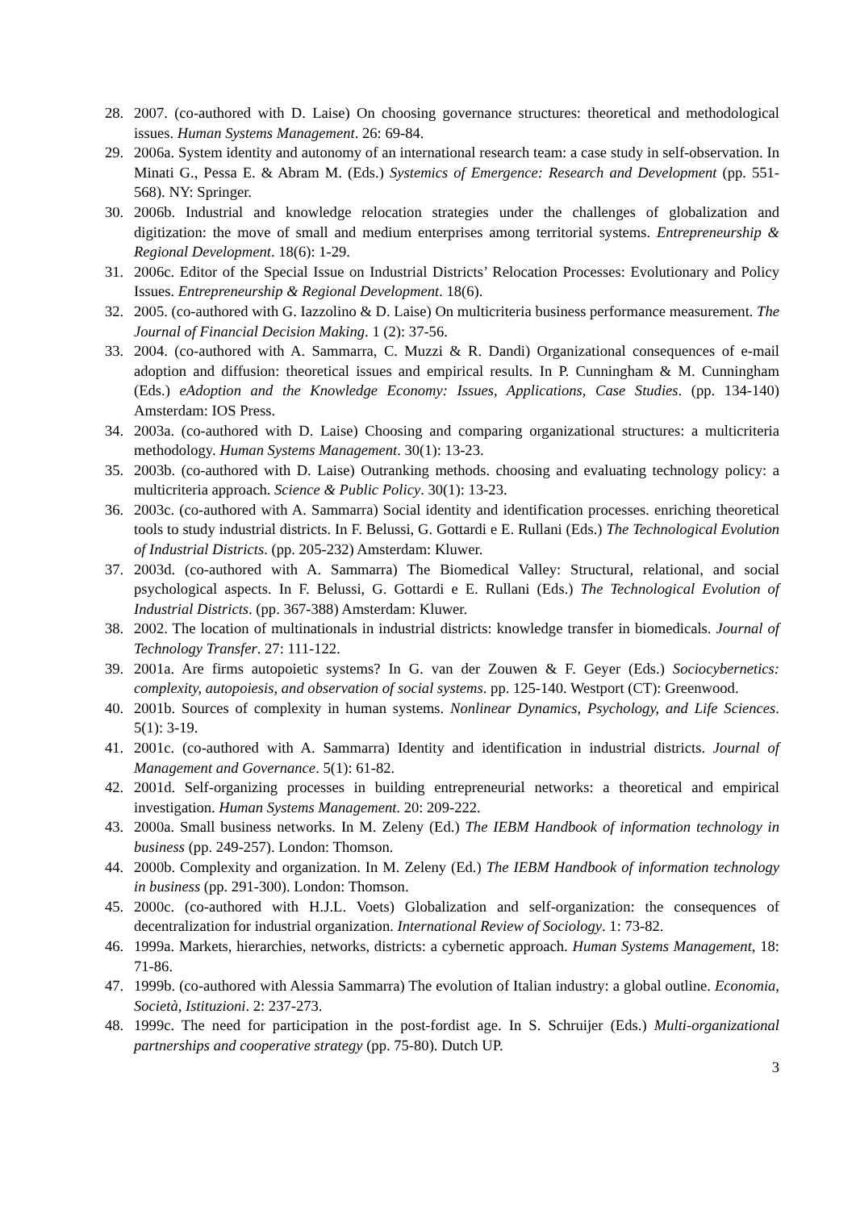28. 2007. (co-authored with D. Laise) On choosing governance structures: theoretical and methodological issues. Human Systems Management. 26: 69-84.
29. 2006a. System identity and autonomy of an international research team: a case study in self-observation. In Minati G., Pessa E. & Abram M. (Eds.) Systemics of Emergence: Research and Development (pp. 551-568). NY: Springer.
30. 2006b. Industrial and knowledge relocation strategies under the challenges of globalization and digitization: the move of small and medium enterprises among territorial systems. Entrepreneurship & Regional Development. 18(6): 1-29.
31. 2006c. Editor of the Special Issue on Industrial Districts’ Relocation Processes: Evolutionary and Policy Issues. Entrepreneurship & Regional Development. 18(6).
32. 2005. (co-authored with G. Iazzolino & D. Laise) On multicriteria business performance measurement. The Journal of Financial Decision Making. 1 (2): 37-56.
33. 2004. (co-authored with A. Sammarra, C. Muzzi & R. Dandi) Organizational consequences of e-mail adoption and diffusion: theoretical issues and empirical results. In P. Cunningham & M. Cunningham (Eds.) eAdoption and the Knowledge Economy: Issues, Applications, Case Studies. (pp. 134-140) Amsterdam: IOS Press.
34. 2003a. (co-authored with D. Laise) Choosing and comparing organizational structures: a multicriteria methodology. Human Systems Management. 30(1): 13-23.
35. 2003b. (co-authored with D. Laise) Outranking methods. choosing and evaluating technology policy: a multicriteria approach. Science & Public Policy. 30(1): 13-23.
36. 2003c. (co-authored with A. Sammarra) Social identity and identification processes. enriching theoretical tools to study industrial districts. In F. Belussi, G. Gottardi e E. Rullani (Eds.) The Technological Evolution of Industrial Districts. (pp. 205-232) Amsterdam: Kluwer.
37. 2003d. (co-authored with A. Sammarra) The Biomedical Valley: Structural, relational, and social psychological aspects. In F. Belussi, G. Gottardi e E. Rullani (Eds.) The Technological Evolution of Industrial Districts. (pp. 367-388) Amsterdam: Kluwer.
38. 2002. The location of multinationals in industrial districts: knowledge transfer in biomedicals. Journal of Technology Transfer. 27: 111-122.
39. 2001a. Are firms autopoietic systems? In G. van der Zouwen & F. Geyer (Eds.) Sociocybernetics: complexity, autopoiesis, and observation of social systems. pp. 125-140. Westport (CT): Greenwood.
40. 2001b. Sources of complexity in human systems. Nonlinear Dynamics, Psychology, and Life Sciences. 5(1): 3-19.
41. 2001c. (co-authored with A. Sammarra) Identity and identification in industrial districts. Journal of Management and Governance. 5(1): 61-82.
42. 2001d. Self-organizing processes in building entrepreneurial networks: a theoretical and empirical investigation. Human Systems Management. 20: 209-222.
43. 2000a. Small business networks. In M. Zeleny (Ed.) The IEBM Handbook of information technology in business (pp. 249-257). London: Thomson.
44. 2000b. Complexity and organization. In M. Zeleny (Ed.) The IEBM Handbook of information technology in business (pp. 291-300). London: Thomson.
45. 2000c. (co-authored with H.J.L. Voets) Globalization and self-organization: the consequences of decentralization for industrial organization. International Review of Sociology. 1: 73-82.
46. 1999a. Markets, hierarchies, networks, districts: a cybernetic approach. Human Systems Management, 18: 71-86.
47. 1999b. (co-authored with Alessia Sammarra) The evolution of Italian industry: a global outline. Economia, Società, Istituzioni. 2: 237-273.
48. 1999c. The need for participation in the post-fordist age. In S. Schruijer (Eds.) Multi-organizational partnerships and cooperative strategy (pp. 75-80). Dutch UP.
3